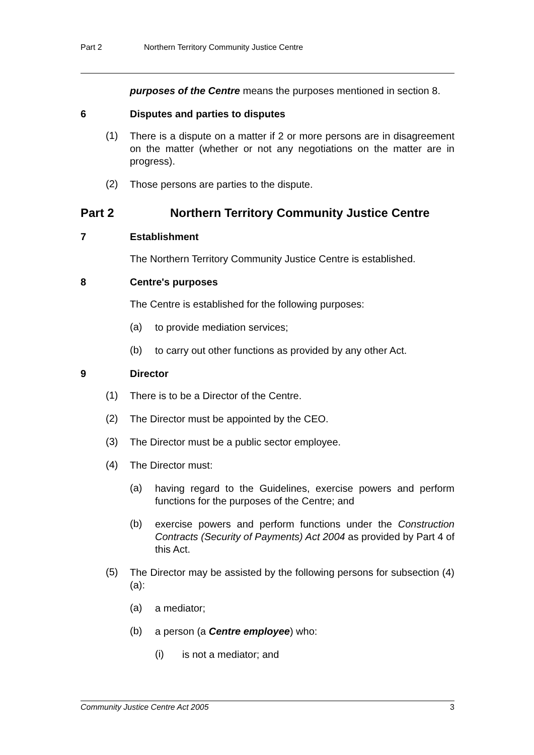Part 2 Northern Territory Community Justice Centre
purposes of the Centre means the purposes mentioned in section 8.
6 Disputes and parties to disputes
(1)
There is a dispute on a matter if 2 or more persons are in disagreement on the matter (whether or not any negotiations on the matter are in progress).
(2)
Those persons are parties to the dispute.
Part 2 Northern Territory Community Justice Centre
7 Establishment
The Northern Territory Community Justice Centre is established.
8 Centre's purposes
The Centre is established for the following purposes:
(a)
to provide mediation services;
(b)
to carry out other functions as provided by any other Act.
9 Director
(1)
There is to be a Director of the Centre.
(2)
The Director must be appointed by the CEO.
(3)
The Director must be a public sector employee.
(4)
The Director must:
(a)
having regard to the Guidelines, exercise powers and perform functions for the purposes of the Centre; and
(b)
exercise powers and perform functions under the Construction Contracts (Security of Payments) Act 2004 as provided by Part 4 of this Act.
(5)
The Director may be assisted by the following persons for subsection (4)(a):
(a)
a mediator;
(b)
a person (a Centre employee) who:
(i)
is not a mediator; and
Community Justice Centre Act 2005 3